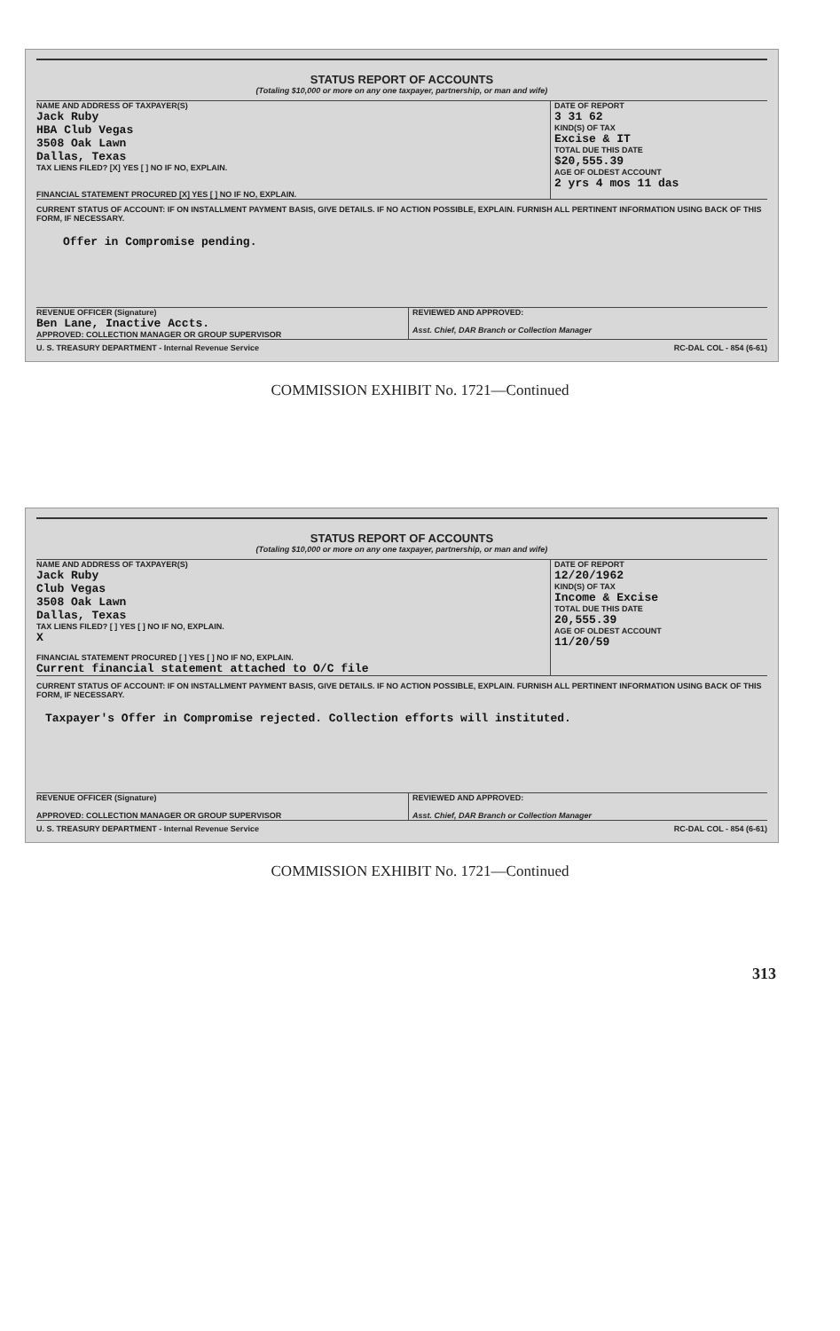STATUS REPORT OF ACCOUNTS
(Totaling $10,000 or more on any one taxpayer, partnership, or man and wife)
NAME AND ADDRESS OF TAXPAYER(S)
Jack Ruby
HBA Club Vegas
3508 Oak Lawn
Dallas, Texas
TAX LIENS FILED? [X] YES [ ] NO IF NO, EXPLAIN.
FINANCIAL STATEMENT PROCURED [X] YES [ ] NO IF NO, EXPLAIN.
DATE OF REPORT
3 31 62
KIND(S) OF TAX
Excise & IT
TOTAL DUE THIS DATE
$20,555.39
AGE OF OLDEST ACCOUNT
2 yrs 4 mos 11 das
CURRENT STATUS OF ACCOUNT: IF ON INSTALLMENT PAYMENT BASIS, GIVE DETAILS. IF NO ACTION POSSIBLE, EXPLAIN. FURNISH ALL PERTINENT INFORMATION USING BACK OF THIS FORM, IF NECESSARY.
Offer in Compromise pending.
REVENUE OFFICER (Signature)
Ben Lane, Inactive Accts.
APPROVED: COLLECTION MANAGER OR GROUP SUPERVISOR
REVIEWED AND APPROVED:
Asst. Chief, DAR Branch or Collection Manager
U. S. TREASURY DEPARTMENT - Internal Revenue Service RC-DAL COL - 854 (6-61)
COMMISSION EXHIBIT No. 1721—Continued
STATUS REPORT OF ACCOUNTS
(Totaling $10,000 or more on any one taxpayer, partnership, or man and wife)
NAME AND ADDRESS OF TAXPAYER(S)
Jack Ruby
Club Vegas
3508 Oak Lawn
Dallas, Texas
TAX LIENS FILED? [ ] YES [ ] NO IF NO, EXPLAIN.
X
FINANCIAL STATEMENT PROCURED [ ] YES [ ] NO IF NO, EXPLAIN.
Current financial statement attached to O/C file
DATE OF REPORT
12/20/1962
KIND(S) OF TAX
Income & Excise
TOTAL DUE THIS DATE
20,555.39
AGE OF OLDEST ACCOUNT
11/20/59
CURRENT STATUS OF ACCOUNT: IF ON INSTALLMENT PAYMENT BASIS, GIVE DETAILS. IF NO ACTION POSSIBLE, EXPLAIN. FURNISH ALL PERTINENT INFORMATION USING BACK OF THIS FORM, IF NECESSARY.
Taxpayer's Offer in Compromise rejected. Collection efforts will instituted.
REVENUE OFFICER (Signature)
APPROVED: COLLECTION MANAGER OR GROUP SUPERVISOR
REVIEWED AND APPROVED:
Asst. Chief, DAR Branch or Collection Manager
U. S. TREASURY DEPARTMENT - Internal Revenue Service RC-DAL COL - 854 (6-61)
COMMISSION EXHIBIT No. 1721—Continued
313